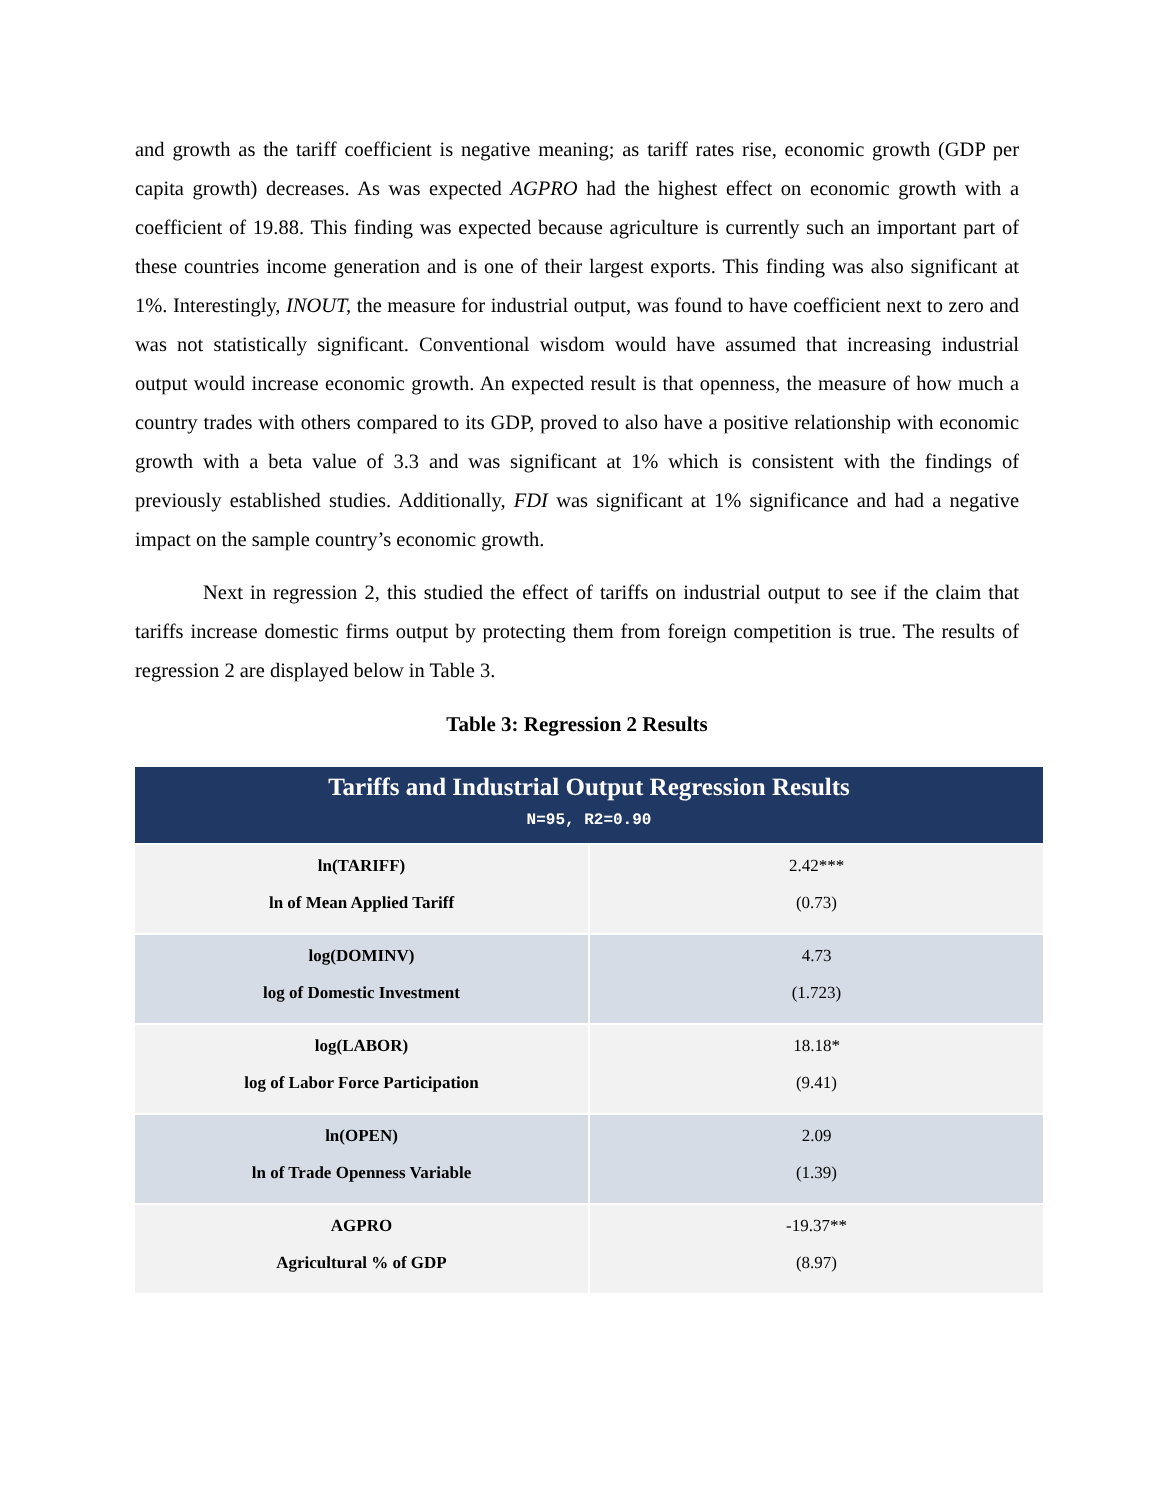and growth as the tariff coefficient is negative meaning; as tariff rates rise, economic growth (GDP per capita growth) decreases. As was expected AGPRO had the highest effect on economic growth with a coefficient of 19.88. This finding was expected because agriculture is currently such an important part of these countries income generation and is one of their largest exports. This finding was also significant at 1%. Interestingly, INOUT, the measure for industrial output, was found to have coefficient next to zero and was not statistically significant. Conventional wisdom would have assumed that increasing industrial output would increase economic growth. An expected result is that openness, the measure of how much a country trades with others compared to its GDP, proved to also have a positive relationship with economic growth with a beta value of 3.3 and was significant at 1% which is consistent with the findings of previously established studies. Additionally, FDI was significant at 1% significance and had a negative impact on the sample country’s economic growth.
Next in regression 2, this studied the effect of tariffs on industrial output to see if the claim that tariffs increase domestic firms output by protecting them from foreign competition is true. The results of regression 2 are displayed below in Table 3.
Table 3: Regression 2 Results
| Tariffs and Industrial Output Regression Results N=95, R2=0.90 | |
| --- | --- |
| ln(TARIFF) ln of Mean Applied Tariff | 2.42*** (0.73) |
| log(DOMINV) log of Domestic Investment | 4.73 (1.723) |
| log(LABOR) log of Labor Force Participation | 18.18* (9.41) |
| ln(OPEN) ln of Trade Openness Variable | 2.09 (1.39) |
| AGPRO Agricultural % of GDP | -19.37** (8.97) |